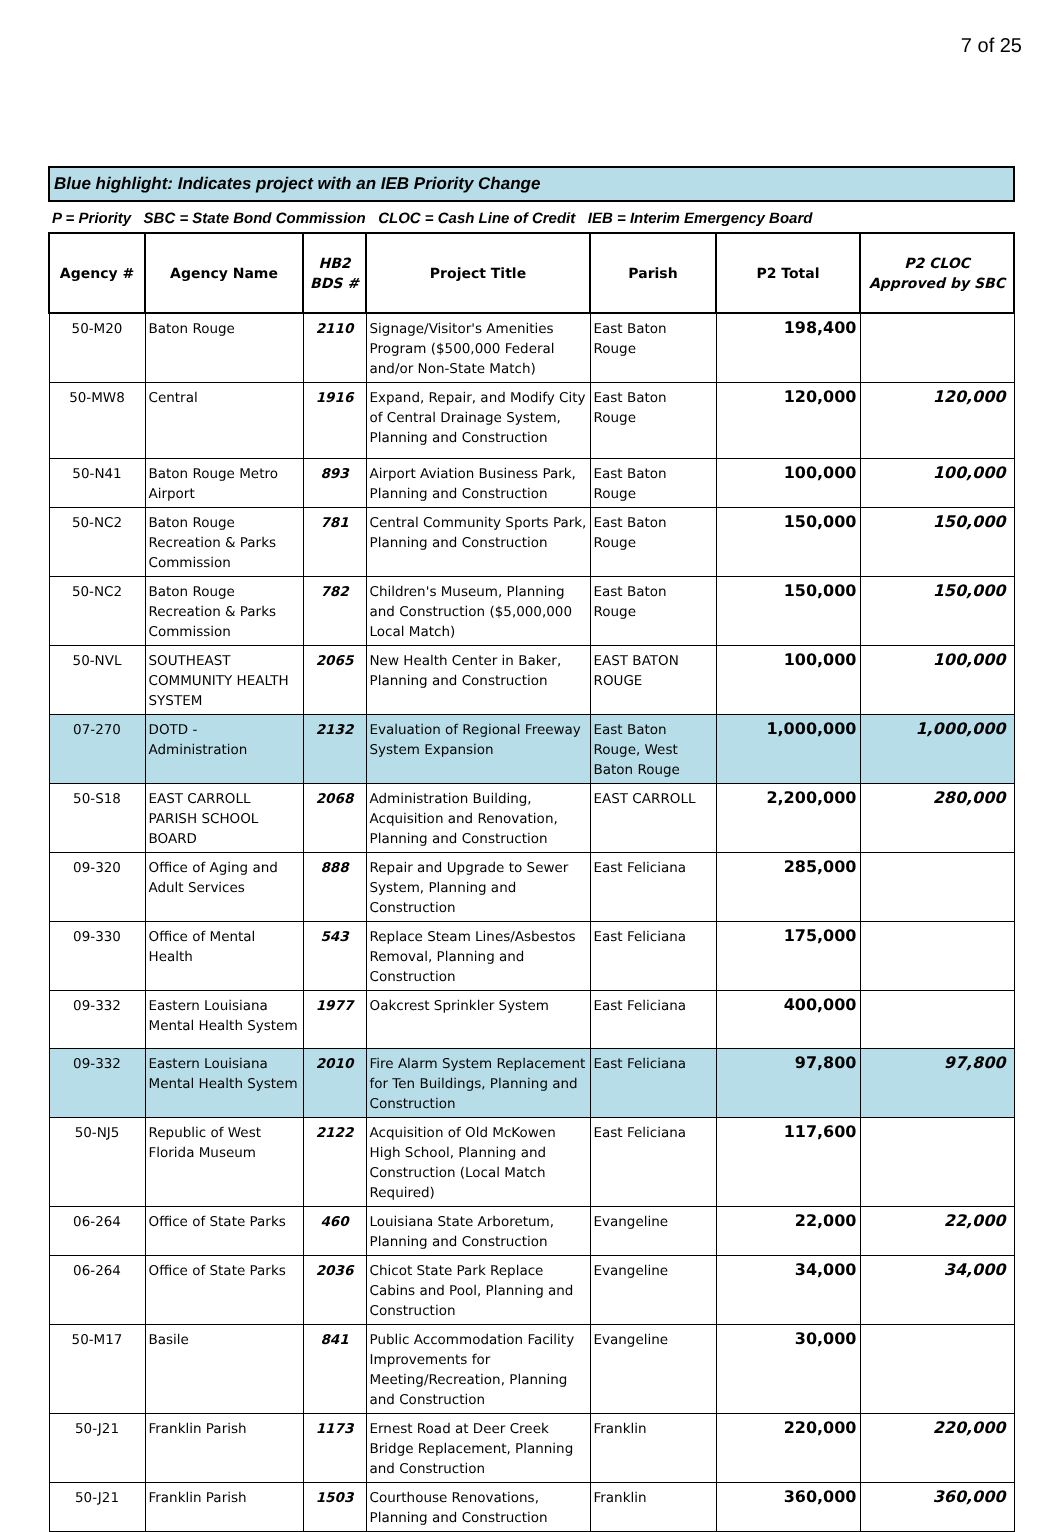7 of 25
Blue highlight: Indicates project with an IEB Priority Change
P = Priority SBC = State Bond Commission CLOC = Cash Line of Credit IEB = Interim Emergency Board
| Agency # | Agency Name | HB2 BDS # | Project Title | Parish | P2 Total | P2 CLOC Approved by SBC |
| --- | --- | --- | --- | --- | --- | --- |
| 50-M20 | Baton Rouge | 2110 | Signage/Visitor's Amenities Program ($500,000 Federal and/or Non-State Match) | East Baton Rouge | 198,400 | |
| 50-MW8 | Central | 1916 | Expand, Repair, and Modify City of Central Drainage System, Planning and Construction | East Baton Rouge | 120,000 | 120,000 |
| 50-N41 | Baton Rouge Metro Airport | 893 | Airport Aviation Business Park, Planning and Construction | East Baton Rouge | 100,000 | 100,000 |
| 50-NC2 | Baton Rouge Recreation & Parks Commission | 781 | Central Community Sports Park, Planning and Construction | East Baton Rouge | 150,000 | 150,000 |
| 50-NC2 | Baton Rouge Recreation & Parks Commission | 782 | Children's Museum, Planning and Construction ($5,000,000 Local Match) | East Baton Rouge | 150,000 | 150,000 |
| 50-NVL | SOUTHEAST COMMUNITY HEALTH SYSTEM | 2065 | New Health Center in Baker, Planning and Construction | EAST BATON ROUGE | 100,000 | 100,000 |
| 07-270 | DOTD - Administration | 2132 | Evaluation of Regional Freeway System Expansion | East Baton Rouge, West Baton Rouge | 1,000,000 | 1,000,000 |
| 50-S18 | EAST CARROLL PARISH SCHOOL BOARD | 2068 | Administration Building, Acquisition and Renovation, Planning and Construction | EAST CARROLL | 2,200,000 | 280,000 |
| 09-320 | Office of Aging and Adult Services | 888 | Repair and Upgrade to Sewer System, Planning and Construction | East Feliciana | 285,000 | |
| 09-330 | Office of Mental Health | 543 | Replace Steam Lines/Asbestos Removal, Planning and Construction | East Feliciana | 175,000 | |
| 09-332 | Eastern Louisiana Mental Health System | 1977 | Oakcrest Sprinkler System | East Feliciana | 400,000 | |
| 09-332 | Eastern Louisiana Mental Health System | 2010 | Fire Alarm System Replacement for Ten Buildings, Planning and Construction | East Feliciana | 97,800 | 97,800 |
| 50-NJ5 | Republic of West Florida Museum | 2122 | Acquisition of Old McKowen High School, Planning and Construction (Local Match Required) | East Feliciana | 117,600 | |
| 06-264 | Office of State Parks | 460 | Louisiana State Arboretum, Planning and Construction | Evangeline | 22,000 | 22,000 |
| 06-264 | Office of State Parks | 2036 | Chicot State Park Replace Cabins and Pool, Planning and Construction | Evangeline | 34,000 | 34,000 |
| 50-M17 | Basile | 841 | Public Accommodation Facility Improvements for Meeting/Recreation, Planning and Construction | Evangeline | 30,000 | |
| 50-J21 | Franklin Parish | 1173 | Ernest Road at Deer Creek Bridge Replacement, Planning and Construction | Franklin | 220,000 | 220,000 |
| 50-J21 | Franklin Parish | 1503 | Courthouse Renovations, Planning and Construction | Franklin | 360,000 | 360,000 |